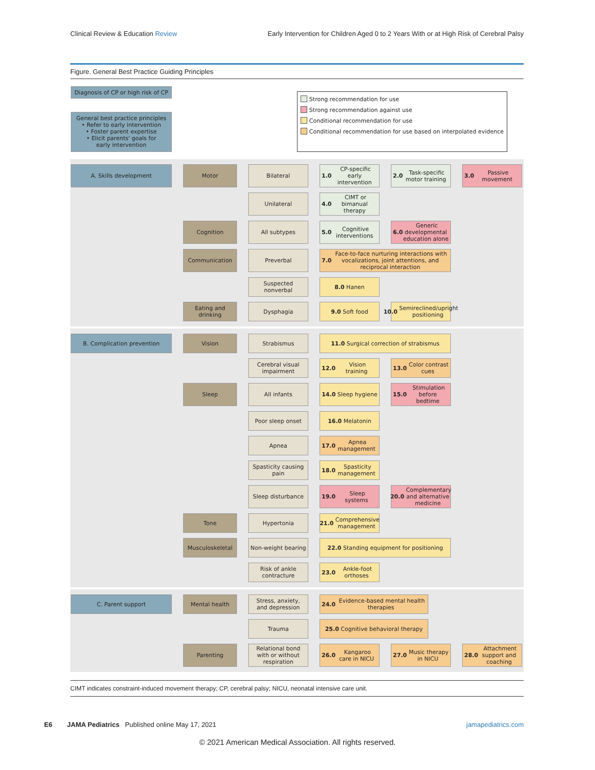Clinical Review & Education Review Early Intervention for Children Aged 0 to 2 Years With or at High Risk of Cerebral Palsy
Figure. General Best Practice Guiding Principles
Diagnosis of CP or high risk of CP
General best practice principles
• Refer to early intervention
• Foster parent expertise
• Elicit parents' goals for
early intervention
Strong recommendation for use
Strong recommendation against use
Conditional recommendation for use
Conditional recommendation for use based on interpolated evidence
A. Skills development
Motor
Bilateral
1.0 CP-specific early intervention
2.0 Task-specific motor training
3.0 Passive movement
Unilateral
4.0 CIMT or bimanual therapy
Cognition
All subtypes
5.0 Cognitive interventions
6.0 Generic developmental education alone
Communication
Preverbal
7.0 Face-to-face nurturing interactions with vocalizations, joint attentions, and reciprocal interaction
Suspected nonverbal
8.0 Hanen
Eating and drinking
Dysphagia
9.0 Soft food
10.0 Semireclined/upright positioning
B. Complication prevention
Vision
Strabismus
11.0 Surgical correction of strabismus
Cerebral visual impairment
12.0 Vision training
13.0 Color contrast cues
Sleep
All infants
14.0 Sleep hygiene
15.0 Stimulation before bedtime
Poor sleep onset
16.0 Melatonin
Apnea
17.0 Apnea management
Spasticity causing pain
18.0 Spasticity management
Sleep disturbance
19.0 Sleep systems
20.0 Complementary and alternative medicine
Tone
Hypertonia
21.0 Comprehensive management
Musculoskeletal
Non-weight bearing
22.0 Standing equipment for positioning
Risk of ankle contracture
23.0 Ankle-foot orthoses
C. Parent support
Mental health
Stress, anxiety, and depression
24.0 Evidence-based mental health therapies
Trauma
25.0 Cognitive behavioral therapy
Parenting
Relational bond with or without respiration
26.0 Kangaroo care in NICU
27.0 Music therapy in NICU
28.0 Attachment support and coaching
CIMT indicates constraint-induced movement therapy; CP, cerebral palsy; NICU, neonatal intensive care unit.
E6 JAMA Pediatrics Published online May 17, 2021 jamapediatrics.com
© 2021 American Medical Association. All rights reserved.